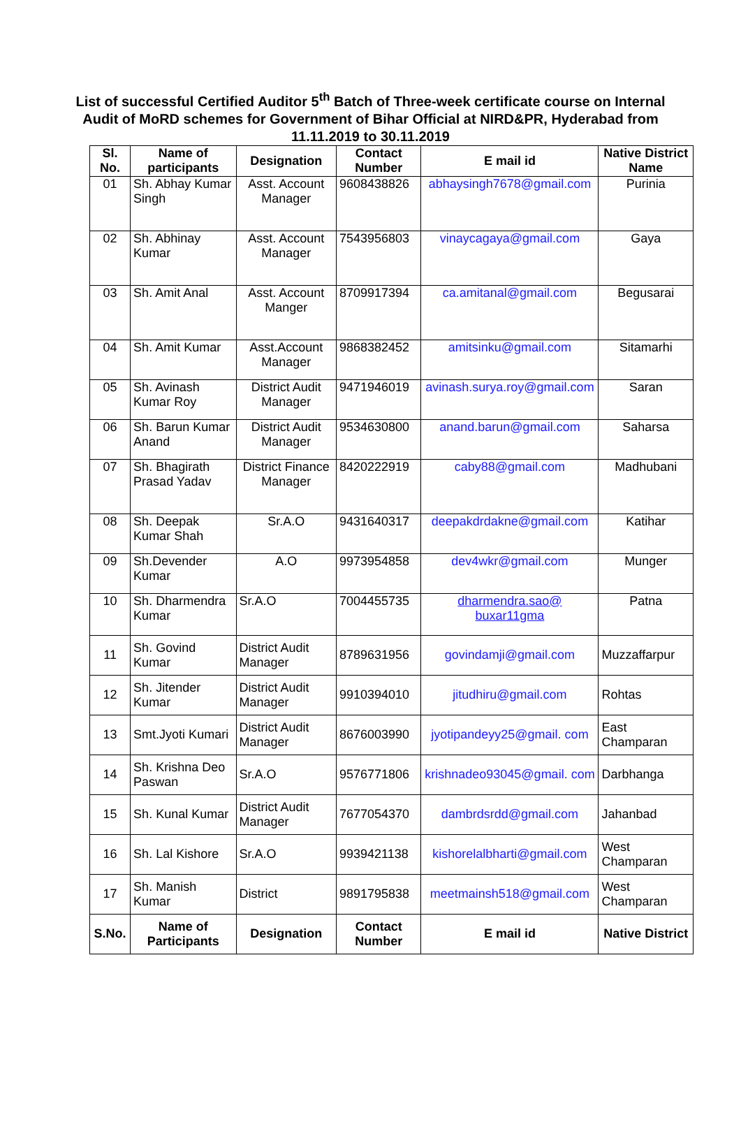List of successful Certified Auditor 5<sup>th</sup> Batch of Three-week certificate course on Internal Audit of MoRD schemes for Government of Bihar Official at NIRD&PR, Hyderabad from 11.11.2019 to 30.11.2019
| Sl. No. | Name of participants | Designation | Contact Number | E mail id | Native District Name |
| --- | --- | --- | --- | --- | --- |
| 01 | Sh. Abhay Kumar Singh | Asst. Account Manager | 9608438826 | abhaysingh7678@gmail.com | Purinia |
| 02 | Sh. Abhinay Kumar | Asst. Account Manager | 7543956803 | vinaycagaya@gmail.com | Gaya |
| 03 | Sh. Amit Anal | Asst. Account Manger | 8709917394 | ca.amitanal@gmail.com | Begusarai |
| 04 | Sh. Amit Kumar | Asst.Account Manager | 9868382452 | amitsinku@gmail.com | Sitamarhi |
| 05 | Sh. Avinash Kumar Roy | District Audit Manager | 9471946019 | avinash.surya.roy@gmail.com | Saran |
| 06 | Sh. Barun Kumar Anand | District Audit Manager | 9534630800 | anand.barun@gmail.com | Saharsa |
| 07 | Sh. Bhagirath Prasad Yadav | District Finance Manager | 8420222919 | caby88@gmail.com | Madhubani |
| 08 | Sh. Deepak Kumar Shah | Sr.A.O | 9431640317 | deepakdrdakne@gmail.com | Katihar |
| 09 | Sh.Devender Kumar | A.O | 9973954858 | dev4wkr@gmail.com | Munger |
| 10 | Sh. Dharmendra Kumar | Sr.A.O | 7004455735 | dharmendra.sao@ buxar11gma | Patna |
| 11 | Sh. Govind Kumar | District Audit Manager | 8789631956 | govindamji@gmail.com | Muzzaffarpur |
| 12 | Sh. Jitender Kumar | District Audit Manager | 9910394010 | jitudhiru@gmail.com | Rohtas |
| 13 | Smt.Jyoti Kumari | District Audit Manager | 8676003990 | jyotipandeyy25@gmail. com | East Champaran |
| 14 | Sh. Krishna Deo Paswan | Sr.A.O | 9576771806 | krishnadeo93045@gmail. com | Darbhanga |
| 15 | Sh. Kunal Kumar | District Audit Manager | 7677054370 | dambrdsrdd@gmail.com | Jahanbad |
| 16 | Sh. Lal Kishore | Sr.A.O | 9939421138 | kishorelalbharti@gmail.com | West Champaran |
| 17 | Sh. Manish Kumar | District | 9891795838 | meetmainsh518@gmail.com | West Champaran |
| S.No. | Name of Participants | Designation | Contact Number | E mail id | Native District |